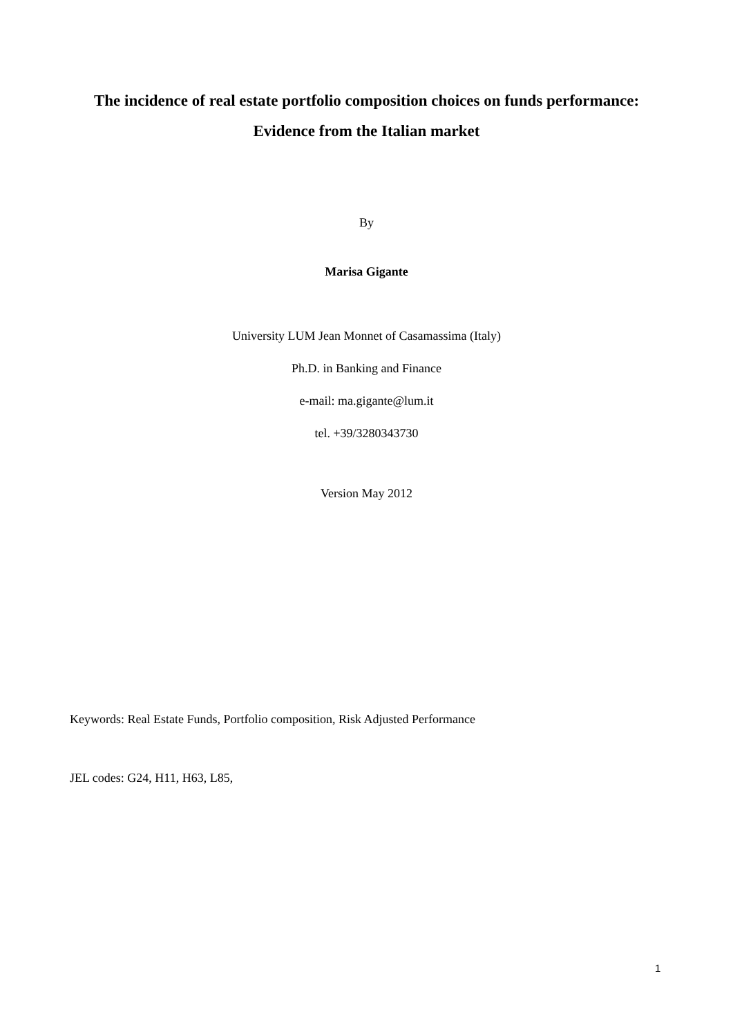The incidence of real estate portfolio composition choices on funds performance:
Evidence from the Italian market
By
Marisa Gigante
University LUM Jean Monnet of Casamassima (Italy)
Ph.D. in Banking and Finance
e-mail: ma.gigante@lum.it
tel. +39/3280343730
Version May 2012
Keywords: Real Estate Funds, Portfolio composition, Risk Adjusted Performance
JEL codes: G24, H11, H63, L85,
1